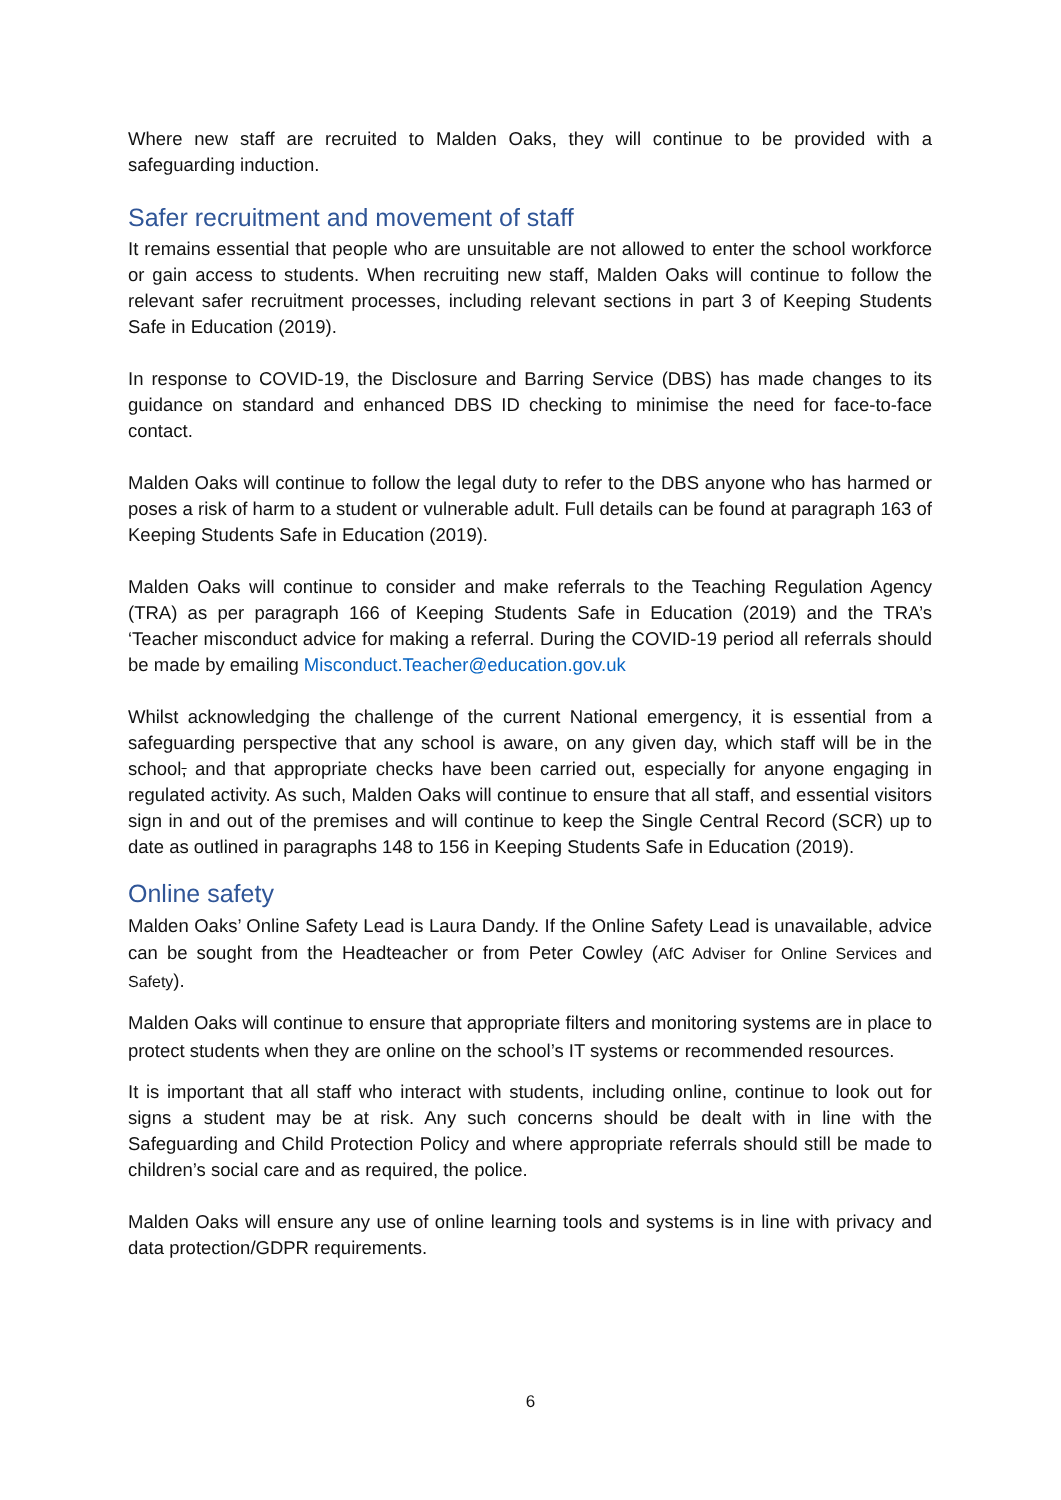Where new staff are recruited to Malden Oaks, they will continue to be provided with a safeguarding induction.
Safer recruitment and movement of staff
It remains essential that people who are unsuitable are not allowed to enter the school workforce or gain access to students. When recruiting new staff, Malden Oaks will continue to follow the relevant safer recruitment processes, including relevant sections in part 3 of Keeping Students Safe in Education (2019).
In response to COVID-19, the Disclosure and Barring Service (DBS) has made changes to its guidance on standard and enhanced DBS ID checking to minimise the need for face-to-face contact.
Malden Oaks will continue to follow the legal duty to refer to the DBS anyone who has harmed or poses a risk of harm to a student or vulnerable adult. Full details can be found at paragraph 163 of Keeping Students Safe in Education (2019).
Malden Oaks will continue to consider and make referrals to the Teaching Regulation Agency (TRA) as per paragraph 166 of Keeping Students Safe in Education (2019) and the TRA’s ‘Teacher misconduct advice for making a referral. During the COVID-19 period all referrals should be made by emailing Misconduct.Teacher@education.gov.uk
Whilst acknowledging the challenge of the current National emergency, it is essential from a safeguarding perspective that any school is aware, on any given day, which staff will be in the school, and that appropriate checks have been carried out, especially for anyone engaging in regulated activity. As such, Malden Oaks will continue to ensure that all staff, and essential visitors sign in and out of the premises and will continue to keep the Single Central Record (SCR) up to date as outlined in paragraphs 148 to 156 in Keeping Students Safe in Education (2019).
Online safety
Malden Oaks’ Online Safety Lead is Laura Dandy. If the Online Safety Lead is unavailable, advice can be sought from the Headteacher or from Peter Cowley (AfC Adviser for Online Services and Safety).
Malden Oaks will continue to ensure that appropriate filters and monitoring systems are in place to protect students when they are online on the school’s IT systems or recommended resources.
It is important that all staff who interact with students, including online, continue to look out for signs a student may be at risk. Any such concerns should be dealt with in line with the Safeguarding and Child Protection Policy and where appropriate referrals should still be made to children’s social care and as required, the police.
Malden Oaks will ensure any use of online learning tools and systems is in line with privacy and data protection/GDPR requirements.
6